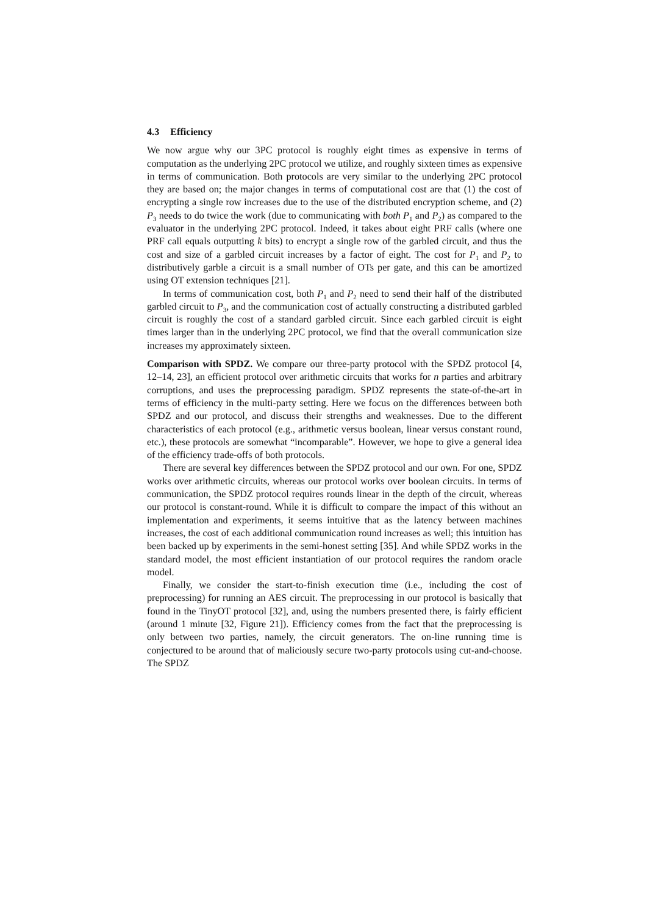4.3 Efficiency
We now argue why our 3PC protocol is roughly eight times as expensive in terms of computation as the underlying 2PC protocol we utilize, and roughly sixteen times as expensive in terms of communication. Both protocols are very similar to the underlying 2PC protocol they are based on; the major changes in terms of computational cost are that (1) the cost of encrypting a single row increases due to the use of the distributed encryption scheme, and (2) P<sub>3</sub> needs to do twice the work (due to communicating with both P<sub>1</sub> and P<sub>2</sub>) as compared to the evaluator in the underlying 2PC protocol. Indeed, it takes about eight PRF calls (where one PRF call equals outputting k bits) to encrypt a single row of the garbled circuit, and thus the cost and size of a garbled circuit increases by a factor of eight. The cost for P<sub>1</sub> and P<sub>2</sub> to distributively garble a circuit is a small number of OTs per gate, and this can be amortized using OT extension techniques [21].
In terms of communication cost, both P<sub>1</sub> and P<sub>2</sub> need to send their half of the distributed garbled circuit to P<sub>3</sub>, and the communication cost of actually constructing a distributed garbled circuit is roughly the cost of a standard garbled circuit. Since each garbled circuit is eight times larger than in the underlying 2PC protocol, we find that the overall communication size increases my approximately sixteen.
Comparison with SPDZ. We compare our three-party protocol with the SPDZ protocol [4, 12–14, 23], an efficient protocol over arithmetic circuits that works for n parties and arbitrary corruptions, and uses the preprocessing paradigm. SPDZ represents the state-of-the-art in terms of efficiency in the multi-party setting. Here we focus on the differences between both SPDZ and our protocol, and discuss their strengths and weaknesses. Due to the different characteristics of each protocol (e.g., arithmetic versus boolean, linear versus constant round, etc.), these protocols are somewhat “incomparable”. However, we hope to give a general idea of the efficiency trade-offs of both protocols.
There are several key differences between the SPDZ protocol and our own. For one, SPDZ works over arithmetic circuits, whereas our protocol works over boolean circuits. In terms of communication, the SPDZ protocol requires rounds linear in the depth of the circuit, whereas our protocol is constant-round. While it is difficult to compare the impact of this without an implementation and experiments, it seems intuitive that as the latency between machines increases, the cost of each additional communication round increases as well; this intuition has been backed up by experiments in the semi-honest setting [35]. And while SPDZ works in the standard model, the most efficient instantiation of our protocol requires the random oracle model.
Finally, we consider the start-to-finish execution time (i.e., including the cost of preprocessing) for running an AES circuit. The preprocessing in our protocol is basically that found in the TinyOT protocol [32], and, using the numbers presented there, is fairly efficient (around 1 minute [32, Figure 21]). Efficiency comes from the fact that the preprocessing is only between two parties, namely, the circuit generators. The on-line running time is conjectured to be around that of maliciously secure two-party protocols using cut-and-choose. The SPDZ